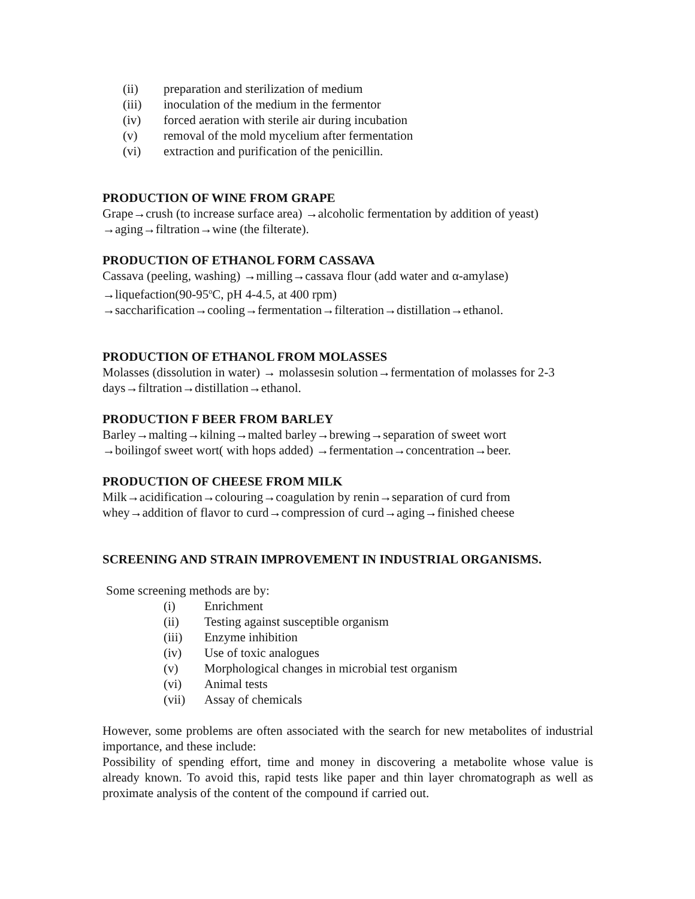(ii) preparation and sterilization of medium
(iii) inoculation of the medium in the fermentor
(iv) forced aeration with sterile air during incubation
(v) removal of the mold mycelium after fermentation
(vi) extraction and purification of the penicillin.
PRODUCTION OF WINE FROM GRAPE
Grape→crush (to increase surface area) →alcoholic fermentation by addition of yeast)
→aging→filtration→wine (the filterate).
PRODUCTION OF ETHANOL FORM CASSAVA
Cassava (peeling, washing) →milling→cassava flour (add water and α-amylase)
→liquefaction(90-95<sup>o</sup>C, pH 4-4.5, at 400 rpm)
→saccharification→cooling→fermentation→filteration→distillation→ethanol.
PRODUCTION OF ETHANOL FROM MOLASSES
Molasses (dissolution in water) → molassesin solution→fermentation of molasses for 2-3
days→filtration→distillation→ethanol.
PRODUCTION F BEER FROM BARLEY
Barley→malting→kilning→malted barley→brewing→separation of sweet wort
→boilingof sweet wort( with hops added) →fermentation→concentration→beer.
PRODUCTION OF CHEESE FROM MILK
Milk→acidification→colouring→coagulation by renin→separation of curd from
whey→addition of flavor to curd→compression of curd→aging→finished cheese
SCREENING AND STRAIN IMPROVEMENT IN INDUSTRIAL ORGANISMS.
Some screening methods are by:
(i) Enrichment
(ii) Testing against susceptible organism
(iii) Enzyme inhibition
(iv) Use of toxic analogues
(v) Morphological changes in microbial test organism
(vi) Animal tests
(vii) Assay of chemicals
However, some problems are often associated with the search for new metabolites of industrial importance, and these include:
Possibility of spending effort, time and money in discovering a metabolite whose value is already known. To avoid this, rapid tests like paper and thin layer chromatograph as well as proximate analysis of the content of the compound if carried out.